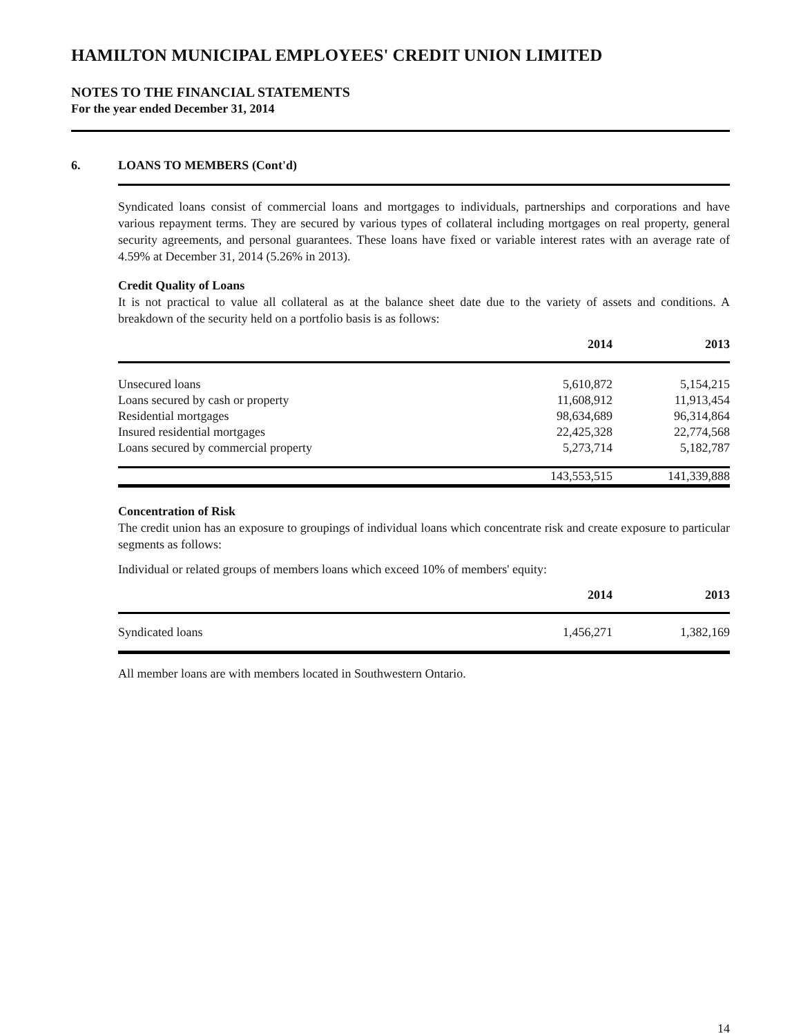HAMILTON MUNICIPAL EMPLOYEES' CREDIT UNION LIMITED
NOTES TO THE FINANCIAL STATEMENTS
For the year ended December 31, 2014
6. LOANS TO MEMBERS (Cont'd)
Syndicated loans consist of commercial loans and mortgages to individuals, partnerships and corporations and have various repayment terms. They are secured by various types of collateral including mortgages on real property, general security agreements, and personal guarantees. These loans have fixed or variable interest rates with an average rate of 4.59% at December 31, 2014 (5.26% in 2013).
Credit Quality of Loans
It is not practical to value all collateral as at the balance sheet date due to the variety of assets and conditions. A breakdown of the security held on a portfolio basis is as follows:
| | 2014 | 2013 |
| --- | --- | --- |
| Unsecured loans | 5,610,872 | 5,154,215 |
| Loans secured by cash or property | 11,608,912 | 11,913,454 |
| Residential mortgages | 98,634,689 | 96,314,864 |
| Insured residential mortgages | 22,425,328 | 22,774,568 |
| Loans secured by commercial property | 5,273,714 | 5,182,787 |
| | 143,553,515 | 141,339,888 |
Concentration of Risk
The credit union has an exposure to groupings of individual loans which concentrate risk and create exposure to particular segments as follows:
Individual or related groups of members loans which exceed 10% of members' equity:
| | 2014 | 2013 |
| --- | --- | --- |
| Syndicated loans | 1,456,271 | 1,382,169 |
All member loans are with members located in Southwestern Ontario.
14